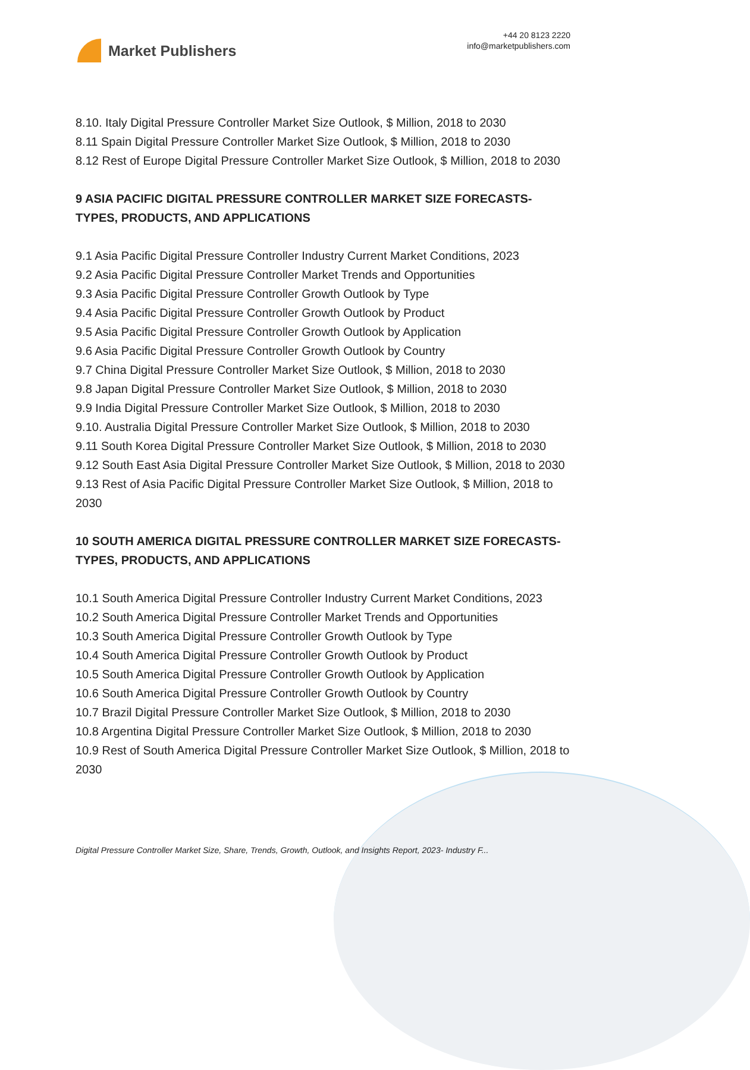Market Publishers
+44 20 8123 2220
info@marketpublishers.com
8.10. Italy Digital Pressure Controller Market Size Outlook, $ Million, 2018 to 2030
8.11 Spain Digital Pressure Controller Market Size Outlook, $ Million, 2018 to 2030
8.12 Rest of Europe Digital Pressure Controller Market Size Outlook, $ Million, 2018 to 2030
9 ASIA PACIFIC DIGITAL PRESSURE CONTROLLER MARKET SIZE FORECASTS- TYPES, PRODUCTS, AND APPLICATIONS
9.1 Asia Pacific Digital Pressure Controller Industry Current Market Conditions, 2023
9.2 Asia Pacific Digital Pressure Controller Market Trends and Opportunities
9.3 Asia Pacific Digital Pressure Controller Growth Outlook by Type
9.4 Asia Pacific Digital Pressure Controller Growth Outlook by Product
9.5 Asia Pacific Digital Pressure Controller Growth Outlook by Application
9.6 Asia Pacific Digital Pressure Controller Growth Outlook by Country
9.7 China Digital Pressure Controller Market Size Outlook, $ Million, 2018 to 2030
9.8 Japan Digital Pressure Controller Market Size Outlook, $ Million, 2018 to 2030
9.9 India Digital Pressure Controller Market Size Outlook, $ Million, 2018 to 2030
9.10. Australia Digital Pressure Controller Market Size Outlook, $ Million, 2018 to 2030
9.11 South Korea Digital Pressure Controller Market Size Outlook, $ Million, 2018 to 2030
9.12 South East Asia Digital Pressure Controller Market Size Outlook, $ Million, 2018 to 2030
9.13 Rest of Asia Pacific Digital Pressure Controller Market Size Outlook, $ Million, 2018 to 2030
10 SOUTH AMERICA DIGITAL PRESSURE CONTROLLER MARKET SIZE FORECASTS- TYPES, PRODUCTS, AND APPLICATIONS
10.1 South America Digital Pressure Controller Industry Current Market Conditions, 2023
10.2 South America Digital Pressure Controller Market Trends and Opportunities
10.3 South America Digital Pressure Controller Growth Outlook by Type
10.4 South America Digital Pressure Controller Growth Outlook by Product
10.5 South America Digital Pressure Controller Growth Outlook by Application
10.6 South America Digital Pressure Controller Growth Outlook by Country
10.7 Brazil Digital Pressure Controller Market Size Outlook, $ Million, 2018 to 2030
10.8 Argentina Digital Pressure Controller Market Size Outlook, $ Million, 2018 to 2030
10.9 Rest of South America Digital Pressure Controller Market Size Outlook, $ Million, 2018 to 2030
Digital Pressure Controller Market Size, Share, Trends, Growth, Outlook, and Insights Report, 2023- Industry F...